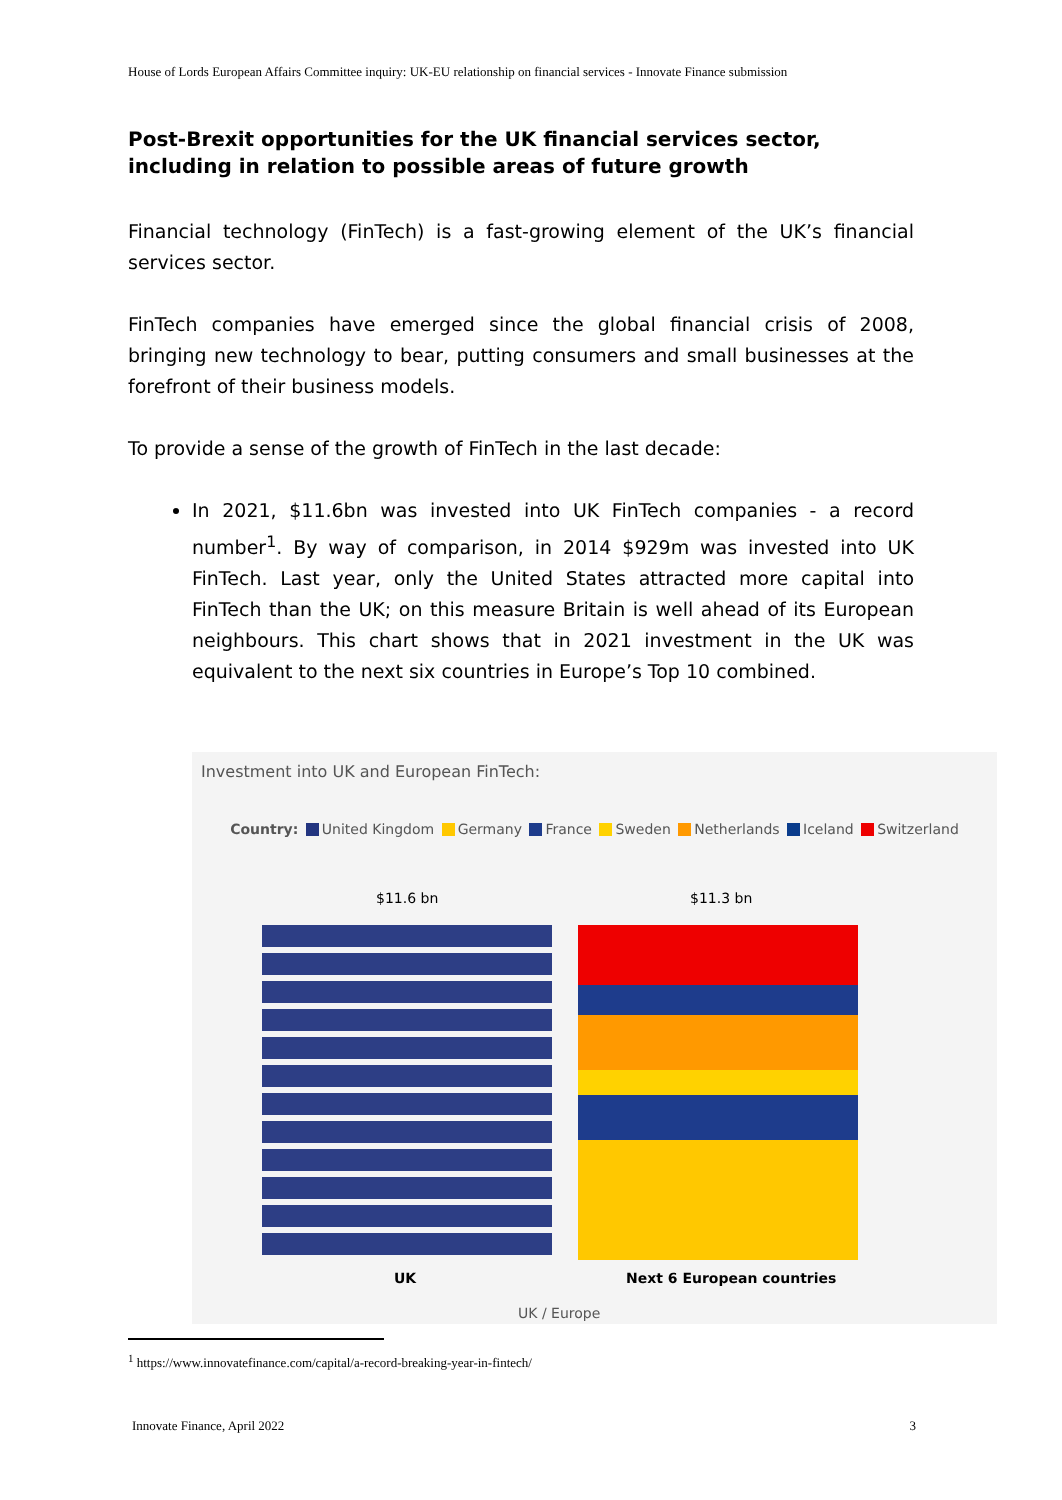House of Lords European Affairs Committee inquiry: UK-EU relationship on financial services - Innovate Finance submission
Post-Brexit opportunities for the UK financial services sector, including in relation to possible areas of future growth
Financial technology (FinTech) is a fast-growing element of the UK’s financial services sector.
FinTech companies have emerged since the global financial crisis of 2008, bringing new technology to bear, putting consumers and small businesses at the forefront of their business models.
To provide a sense of the growth of FinTech in the last decade:
In 2021, $11.6bn was invested into UK FinTech companies - a record number<sup>1</sup>. By way of comparison, in 2014 $929m was invested into UK FinTech. Last year, only the United States attracted more capital into FinTech than the UK; on this measure Britain is well ahead of its European neighbours. This chart shows that in 2021 investment in the UK was equivalent to the next six countries in Europe’s Top 10 combined.
Investment into UK and European FinTech:
Country: United Kingdom Germany France Sweden Netherlands Iceland Switzerland
$11.6 bn $11.3 bn
UK Next 6 European countries
UK / Europe
<sup>1</sup> https://www.innovatefinance.com/capital/a-record-breaking-year-in-fintech/
Innovate Finance, April 2022 3